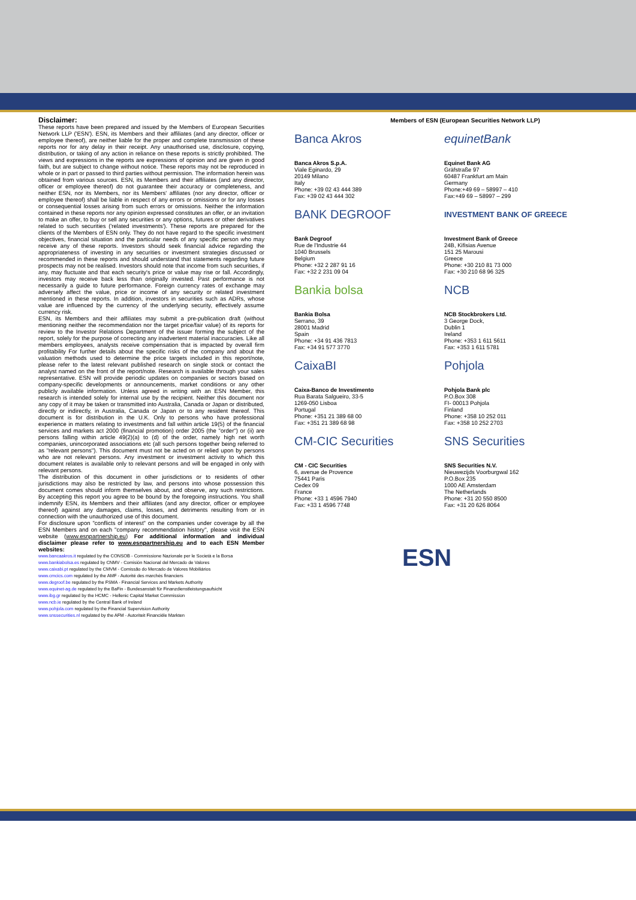Disclaimer:
These reports have been prepared and issued by the Members of European Securities Network LLP ('ESN'). ESN, its Members and their affiliates (and any director, officer or employee thereof), are neither liable for the proper and complete transmission of these reports nor for any delay in their receipt. Any unauthorised use, disclosure, copying, distribution, or taking of any action in reliance on these reports is strictly prohibited. The views and expressions in the reports are expressions of opinion and are given in good faith, but are subject to change without notice. These reports may not be reproduced in whole or in part or passed to third parties without permission. The information herein was obtained from various sources. ESN, its Members and their affiliates (and any director, officer or employee thereof) do not guarantee their accuracy or completeness, and neither ESN, nor its Members, nor its Members' affiliates (nor any director, officer or employee thereof) shall be liable in respect of any errors or omissions or for any losses or consequential losses arising from such errors or omissions. Neither the information contained in these reports nor any opinion expressed constitutes an offer, or an invitation to make an offer, to buy or sell any securities or any options, futures or other derivatives related to such securities ('related investments'). These reports are prepared for the clients of the Members of ESN only. They do not have regard to the specific investment objectives, financial situation and the particular needs of any specific person who may receive any of these reports. Investors should seek financial advice regarding the appropriateness of investing in any securities or investment strategies discussed or recommended in these reports and should understand that statements regarding future prospects may not be realised. Investors should note that income from such securities, if any, may fluctuate and that each security's price or value may rise or fall. Accordingly, investors may receive back less than originally invested. Past performance is not necessarily a guide to future performance. Foreign currency rates of exchange may adversely affect the value, price or income of any security or related investment mentioned in these reports. In addition, investors in securities such as ADRs, whose value are influenced by the currency of the underlying security, effectively assume currency risk.
ESN, its Members and their affiliates may submit a pre-publication draft (without mentioning neither the recommendation nor the target price/fair value) of its reports for review to the Investor Relations Department of the issuer forming the subject of the report, solely for the purpose of correcting any inadvertent material inaccuracies. Like all members employees, analysts receive compensation that is impacted by overall firm profitability For further details about the specific risks of the company and about the valuation methods used to determine the price targets included in this report/note, please refer to the latest relevant published research on single stock or contact the analyst named on the front of the report/note. Research is available through your sales representative. ESN will provide periodic updates on companies or sectors based on company-specific developments or announcements, market conditions or any other publicly available information. Unless agreed in writing with an ESN Member, this research is intended solely for internal use by the recipient. Neither this document nor any copy of it may be taken or transmitted into Australia, Canada or Japan or distributed, directly or indirectly, in Australia, Canada or Japan or to any resident thereof. This document is for distribution in the U.K. Only to persons who have professional experience in matters relating to investments and fall within article 19(5) of the financial services and markets act 2000 (financial promotion) order 2005 (the "order") or (ii) are persons falling within article 49(2)(a) to (d) of the order, namely high net worth companies, unincorporated associations etc (all such persons together being referred to as "relevant persons"). This document must not be acted on or relied upon by persons who are not relevant persons. Any investment or investment activity to which this document relates is available only to relevant persons and will be engaged in only with relevant persons.
The distribution of this document in other jurisdictions or to residents of other jurisdictions may also be restricted by law, and persons into whose possession this document comes should inform themselves about, and observe, any such restrictions. By accepting this report you agree to be bound by the foregoing instructions. You shall indemnify ESN, its Members and their affiliates (and any director, officer or employee thereof) against any damages, claims, losses, and detriments resulting from or in connection with the unauthorized use of this document.
For disclosure upon "conflicts of interest" on the companies under coverage by all the ESN Members and on each "company recommendation history", please visit the ESN website (www.esnpartnership.eu) For additional information and individual disclaimer please refer to www.esnpartnership.eu and to each ESN Member websites:
www.bancaakros.it regulated by the CONSOB - Commissione Nazionale per le Società e la Borsa
www.bankiabolsa.es regulated by CNMV - Comisión Nacional del Mercado de Valores
www.caixabi.pt regulated by the CMVM - Comissão do Mercado de Valores Mobiliários
www.cmcics.com regulated by the AMF - Autorité des marchés financiers
www.degroof.be regulated by the FSMA - Financial Services and Markets Authority
www.equinet-ag.de regulated by the BaFin - Bundesanstalt für Finanzdienstleistungsaufsicht
www.ibg.gr regulated by the HCMC - Hellenic Capital Market Commission
www.ncb.ie regulated by the Central Bank of Ireland
www.pohjola.com regulated by the Financial Supervision Authority
www.snssecurities.nl regulated by the AFM - Autoriteit Financiële Markten
Members of ESN (European Securities Network LLP)
Banca Akros
Banca Akros S.p.A.
Viale Eginardo, 29
20149 Milano
Italy
Phone: +39 02 43 444 389
Fax: +39 02 43 444 302
equinetBank
Equinet Bank AG
Gräfstraße 97
60487 Frankfurt am Main
Germany
Phone:+49 69 – 58997 – 410
Fax:+49 69 – 58997 – 299
BANK DEGROOF
Bank Degroof
Rue de l'Industrie 44
1040 Brussels
Belgium
Phone: +32 2 287 91 16
Fax: +32 2 231 09 04
INVESTMENT BANK OF GREECE
Investment Bank of Greece
24B, Kifisias Avenue
151 25 Marousi
Greece
Phone: +30 210 81 73 000
Fax: +30 210 68 96 325
Bankia bolsa
Bankia Bolsa
Serrano, 39
28001 Madrid
Spain
Phone: +34 91 436 7813
Fax: +34 91 577 3770
NCB
NCB Stockbrokers Ltd.
3 George Dock,
Dublin 1
Ireland
Phone: +353 1 611 5611
Fax: +353 1 611 5781
CaixaBI
Caixa-Banco de Investimento
Rua Barata Salgueiro, 33-5
1269-050 Lisboa
Portugal
Phone: +351 21 389 68 00
Fax: +351 21 389 68 98
Pohjola
Pohjola Bank plc
P.O.Box 308
FI- 00013 Pohjola
Finland
Phone: +358 10 252 011
Fax: +358 10 252 2703
CM-CIC Securities
CM - CIC Securities
6, avenue de Provence
75441 Paris
Cedex 09
France
Phone: +33 1 4596 7940
Fax: +33 1 4596 7748
SNS Securities
SNS Securities N.V.
Nieuwezijds Voorburgwal 162
P.O.Box 235
1000 AE Amsterdam
The Netherlands
Phone: +31 20 550 8500
Fax: +31 20 626 8064
ESN